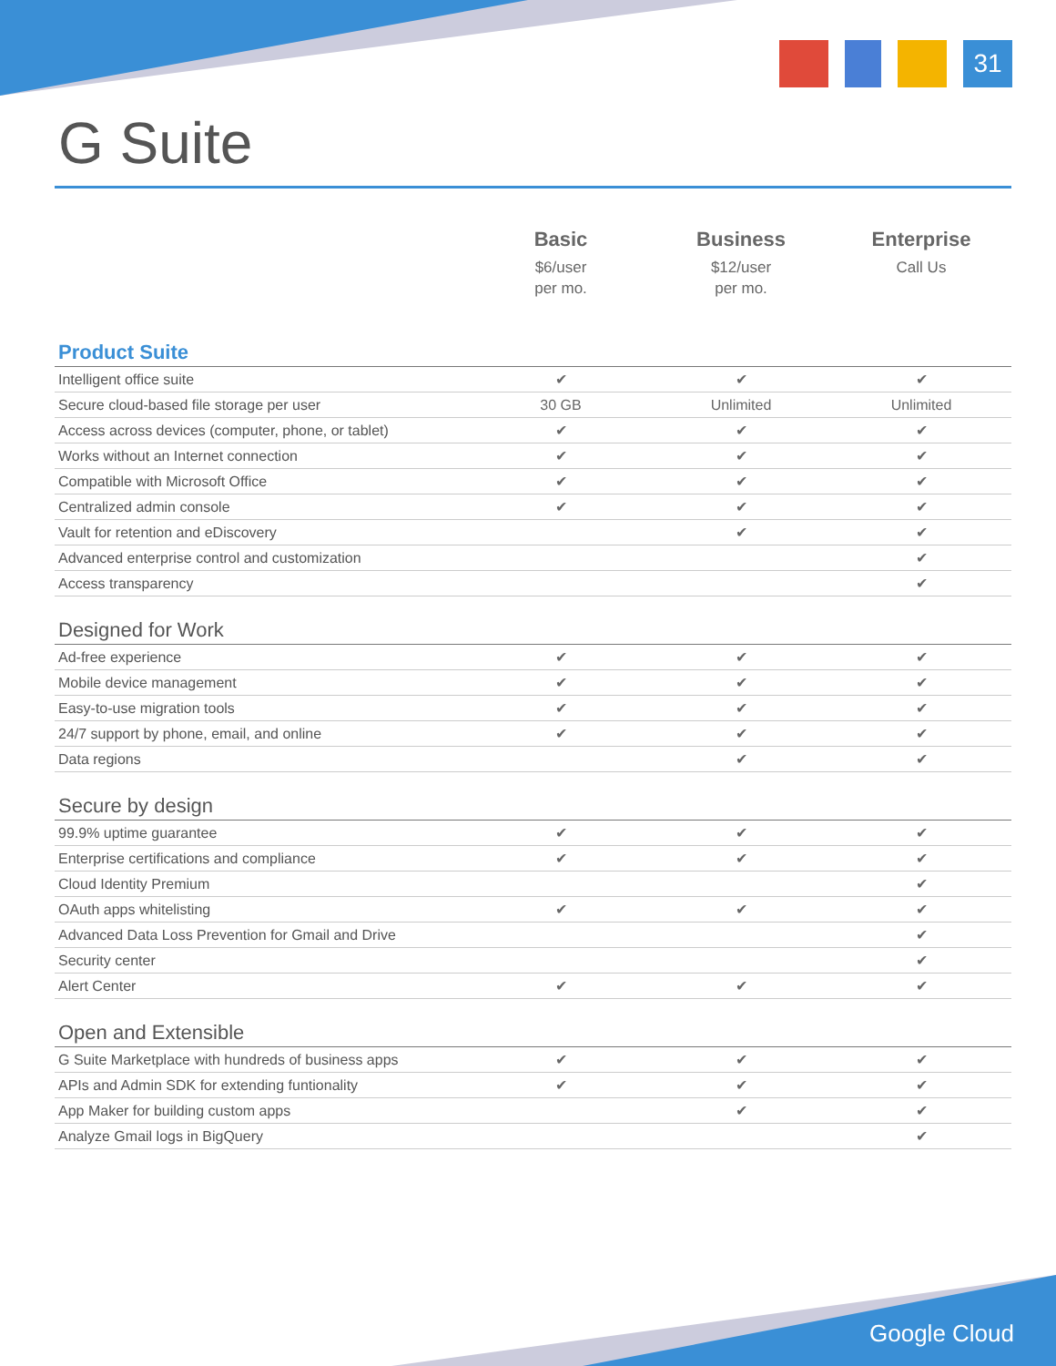31
G Suite
| | Basic $6/user per mo. | Business $12/user per mo. | Enterprise Call Us |
| --- | --- | --- | --- |
| Product Suite | | | |
| Intelligent office suite | ✔ | ✔ | ✔ |
| Secure cloud-based file storage per user | 30 GB | Unlimited | Unlimited |
| Access across devices (computer, phone, or tablet) | ✔ | ✔ | ✔ |
| Works without an Internet connection | ✔ | ✔ | ✔ |
| Compatible with Microsoft Office | ✔ | ✔ | ✔ |
| Centralized admin console | ✔ | ✔ | ✔ |
| Vault for retention and eDiscovery | | ✔ | ✔ |
| Advanced enterprise control and customization | | | ✔ |
| Access transparency | | | ✔ |
| Designed for Work | | | |
| Ad-free experience | ✔ | ✔ | ✔ |
| Mobile device management | ✔ | ✔ | ✔ |
| Easy-to-use migration tools | ✔ | ✔ | ✔ |
| 24/7 support by phone, email, and online | ✔ | ✔ | ✔ |
| Data regions | | ✔ | ✔ |
| Secure by design | | | |
| 99.9% uptime guarantee | ✔ | ✔ | ✔ |
| Enterprise certifications and compliance | ✔ | ✔ | ✔ |
| Cloud Identity Premium | | | ✔ |
| OAuth apps whitelisting | ✔ | ✔ | ✔ |
| Advanced Data Loss Prevention for Gmail and Drive | | | ✔ |
| Security center | | | ✔ |
| Alert Center | ✔ | ✔ | ✔ |
| Open and Extensible | | | |
| G Suite Marketplace with hundreds of business apps | ✔ | ✔ | ✔ |
| APIs and Admin SDK for extending funtionality | ✔ | ✔ | ✔ |
| App Maker for building custom apps | | ✔ | ✔ |
| Analyze Gmail logs in BigQuery | | | ✔ |
Google Cloud